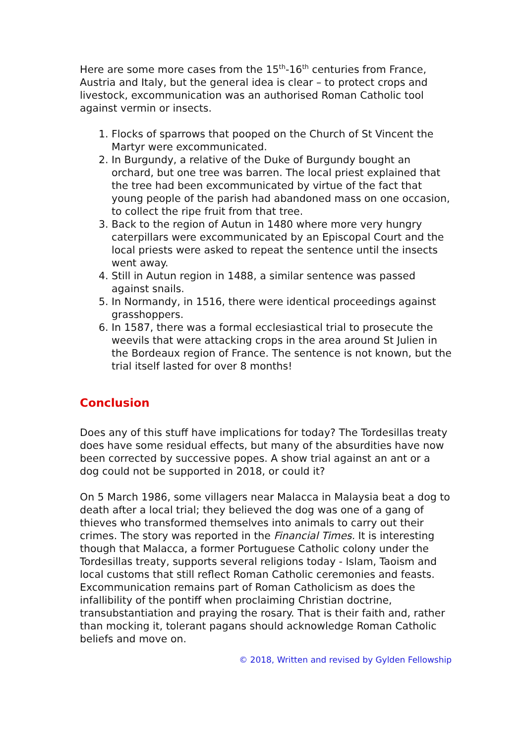Here are some more cases from the 15<sup>th</sup>-16<sup>th</sup> centuries from France, Austria and Italy, but the general idea is clear – to protect crops and livestock, excommunication was an authorised Roman Catholic tool against vermin or insects.
1. Flocks of sparrows that pooped on the Church of St Vincent the Martyr were excommunicated.
2. In Burgundy, a relative of the Duke of Burgundy bought an orchard, but one tree was barren. The local priest explained that the tree had been excommunicated by virtue of the fact that young people of the parish had abandoned mass on one occasion, to collect the ripe fruit from that tree.
3. Back to the region of Autun in 1480 where more very hungry caterpillars were excommunicated by an Episcopal Court and the local priests were asked to repeat the sentence until the insects went away.
4. Still in Autun region in 1488, a similar sentence was passed against snails.
5. In Normandy, in 1516, there were identical proceedings against grasshoppers.
6. In 1587, there was a formal ecclesiastical trial to prosecute the weevils that were attacking crops in the area around St Julien in the Bordeaux region of France. The sentence is not known, but the trial itself lasted for over 8 months!
Conclusion
Does any of this stuff have implications for today? The Tordesillas treaty does have some residual effects, but many of the absurdities have now been corrected by successive popes. A show trial against an ant or a dog could not be supported in 2018, or could it?
On 5 March 1986, some villagers near Malacca in Malaysia beat a dog to death after a local trial; they believed the dog was one of a gang of thieves who transformed themselves into animals to carry out their crimes. The story was reported in the Financial Times. It is interesting though that Malacca, a former Portuguese Catholic colony under the Tordesillas treaty, supports several religions today - Islam, Taoism and local customs that still reflect Roman Catholic ceremonies and feasts. Excommunication remains part of Roman Catholicism as does the infallibility of the pontiff when proclaiming Christian doctrine, transubstantiation and praying the rosary. That is their faith and, rather than mocking it, tolerant pagans should acknowledge Roman Catholic beliefs and move on.
© 2018, Written and revised by Gylden Fellowship